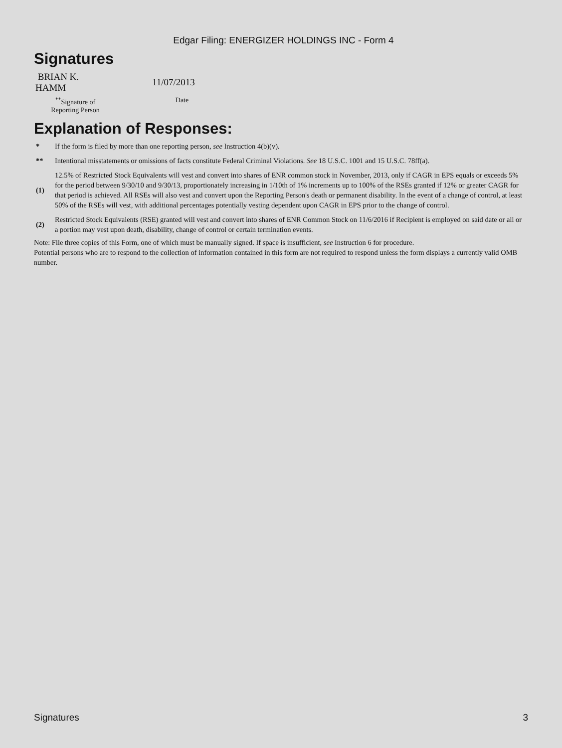Edgar Filing: ENERGIZER HOLDINGS INC - Form 4
Signatures
| BRIAN K. HAMM | 11/07/2013 |
| <sup>**</sup> Signature of Reporting Person | Date |
Explanation of Responses:
| * | If the form is filed by more than one reporting person, see Instruction 4(b)(v). |
| ** | Intentional misstatements or omissions of facts constitute Federal Criminal Violations. See 18 U.S.C. 1001 and 15 U.S.C. 78ff(a). |
| (1) | 12.5% of Restricted Stock Equivalents will vest and convert into shares of ENR common stock in November, 2013, only if CAGR in EPS equals or exceeds 5% for the period between 9/30/10 and 9/30/13, proportionately increasing in 1/10th of 1% increments up to 100% of the RSEs granted if 12% or greater CAGR for that period is achieved. All RSEs will also vest and convert upon the Reporting Person's death or permanent disability. In the event of a change of control, at least 50% of the RSEs will vest, with additional percentages potentially vesting dependent upon CAGR in EPS prior to the change of control. |
| (2) | Restricted Stock Equivalents (RSE) granted will vest and convert into shares of ENR Common Stock on 11/6/2016 if Recipient is employed on said date or all or a portion may vest upon death, disability, change of control or certain termination events. |
Note: File three copies of this Form, one of which must be manually signed. If space is insufficient, see Instruction 6 for procedure.
Potential persons who are to respond to the collection of information contained in this form are not required to respond unless the form displays a currently valid OMB number.
Signatures 3